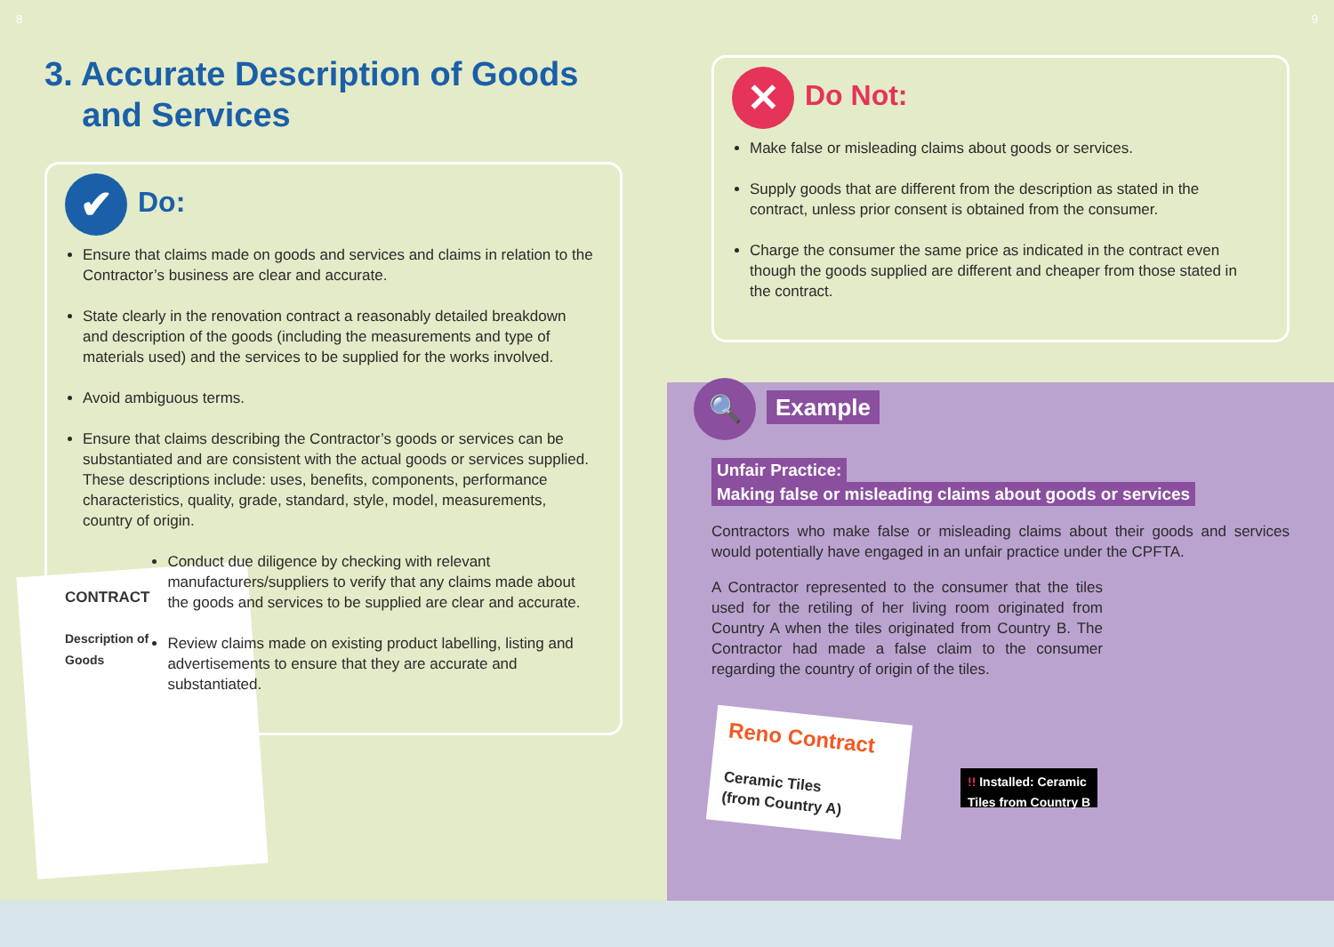8 9
3. Accurate Description of Goods
and Services
✔ Do:
Ensure that claims made on goods and services and claims in relation to the Contractor’s business are clear and accurate.
State clearly in the renovation contract a reasonably detailed breakdown and description of the goods (including the measurements and type of materials used) and the services to be supplied for the works involved.
Avoid ambiguous terms.
Ensure that claims describing the Contractor’s goods or services can be substantiated and are consistent with the actual goods or services supplied. These descriptions include: uses, benefits, components, performance characteristics, quality, grade, standard, style, model, measurements, country of origin.
CONTRACT
Description of Goods
Conduct due diligence by checking with relevant manufacturers/suppliers to verify that any claims made about the goods and services to be supplied are clear and accurate.
Review claims made on existing product labelling, listing and advertisements to ensure that they are accurate and substantiated.
✕ Do Not:
Make false or misleading claims about goods or services.
Supply goods that are different from the description as stated in the contract, unless prior consent is obtained from the consumer.
Charge the consumer the same price as indicated in the contract even though the goods supplied are different and cheaper from those stated in the contract.
🔍 Example
Unfair Practice:
Making false or misleading claims about goods or services
Contractors who make false or misleading claims about their goods and services would potentially have engaged in an unfair practice under the CPFTA.
A Contractor represented to the consumer that the tiles used for the retiling of her living room originated from Country A when the tiles originated from Country B. The Contractor had made a false claim to the consumer regarding the country of origin of the tiles.
Reno Contract
Ceramic Tiles
(from Country A)
!! Installed: Ceramic
Tiles from Country B